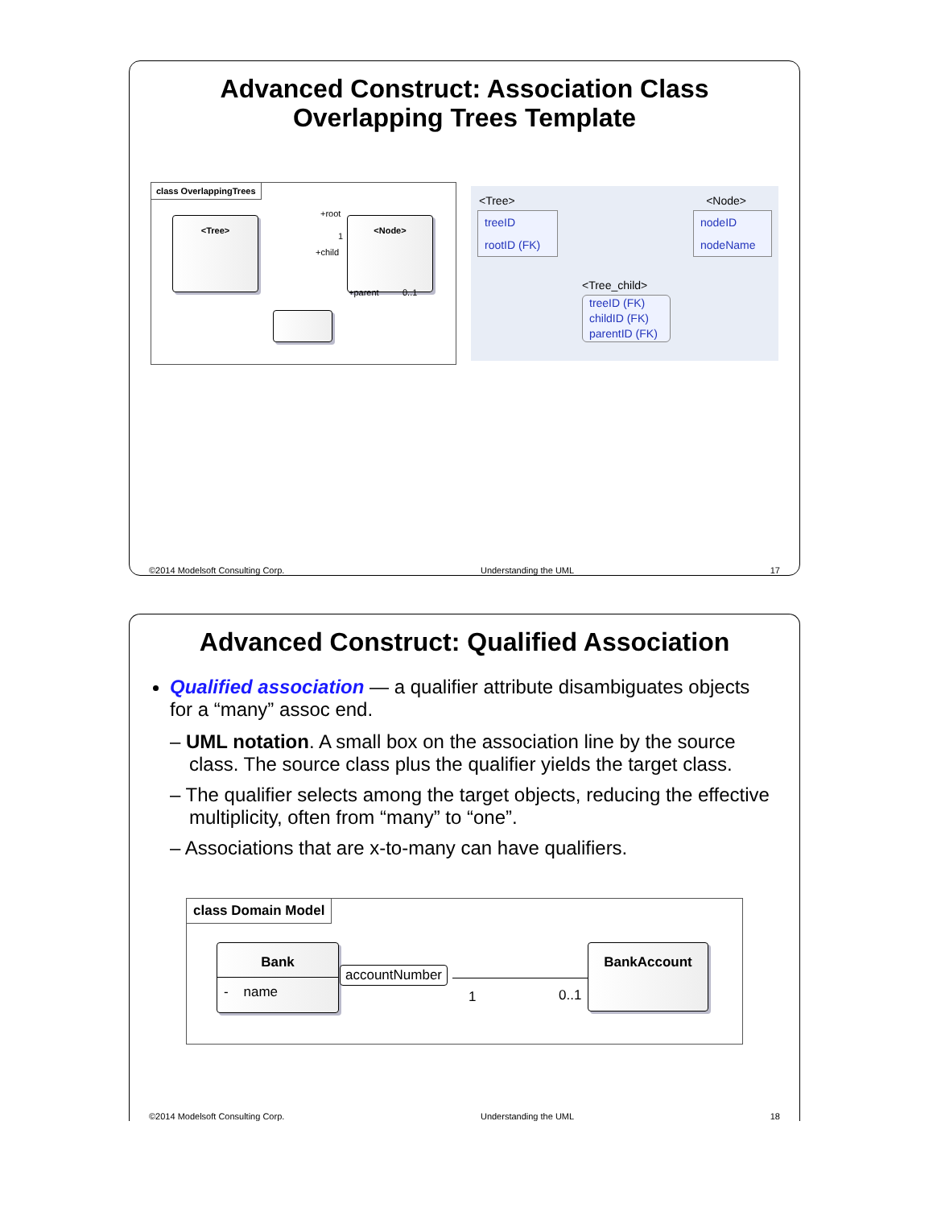Advanced Construct: Association Class
Overlapping Trees Template
class OverlappingTrees
<Tree> <Node>
+root
1
+child
+parent 0..1
<Tree> <Node>
treeID
rootID (FK)
nodeID
nodeName
<Tree_child>
treeID (FK)
childID (FK)
parentID (FK)
©2014 Modelsoft Consulting Corp. Understanding the UML 17
Advanced Construct: Qualified Association
Qualified association — a qualifier attribute disambiguates objects for a “many” assoc end.
– UML notation. A small box on the association line by the source class. The source class plus the qualifier yields the target class.
– The qualifier selects among the target objects, reducing the effective multiplicity, often from “many” to “one”.
– Associations that are x-to-many can have qualifiers.
class Domain Model
Bank
- name
accountNumber
1 0..1
BankAccount
©2014 Modelsoft Consulting Corp. Understanding the UML 18